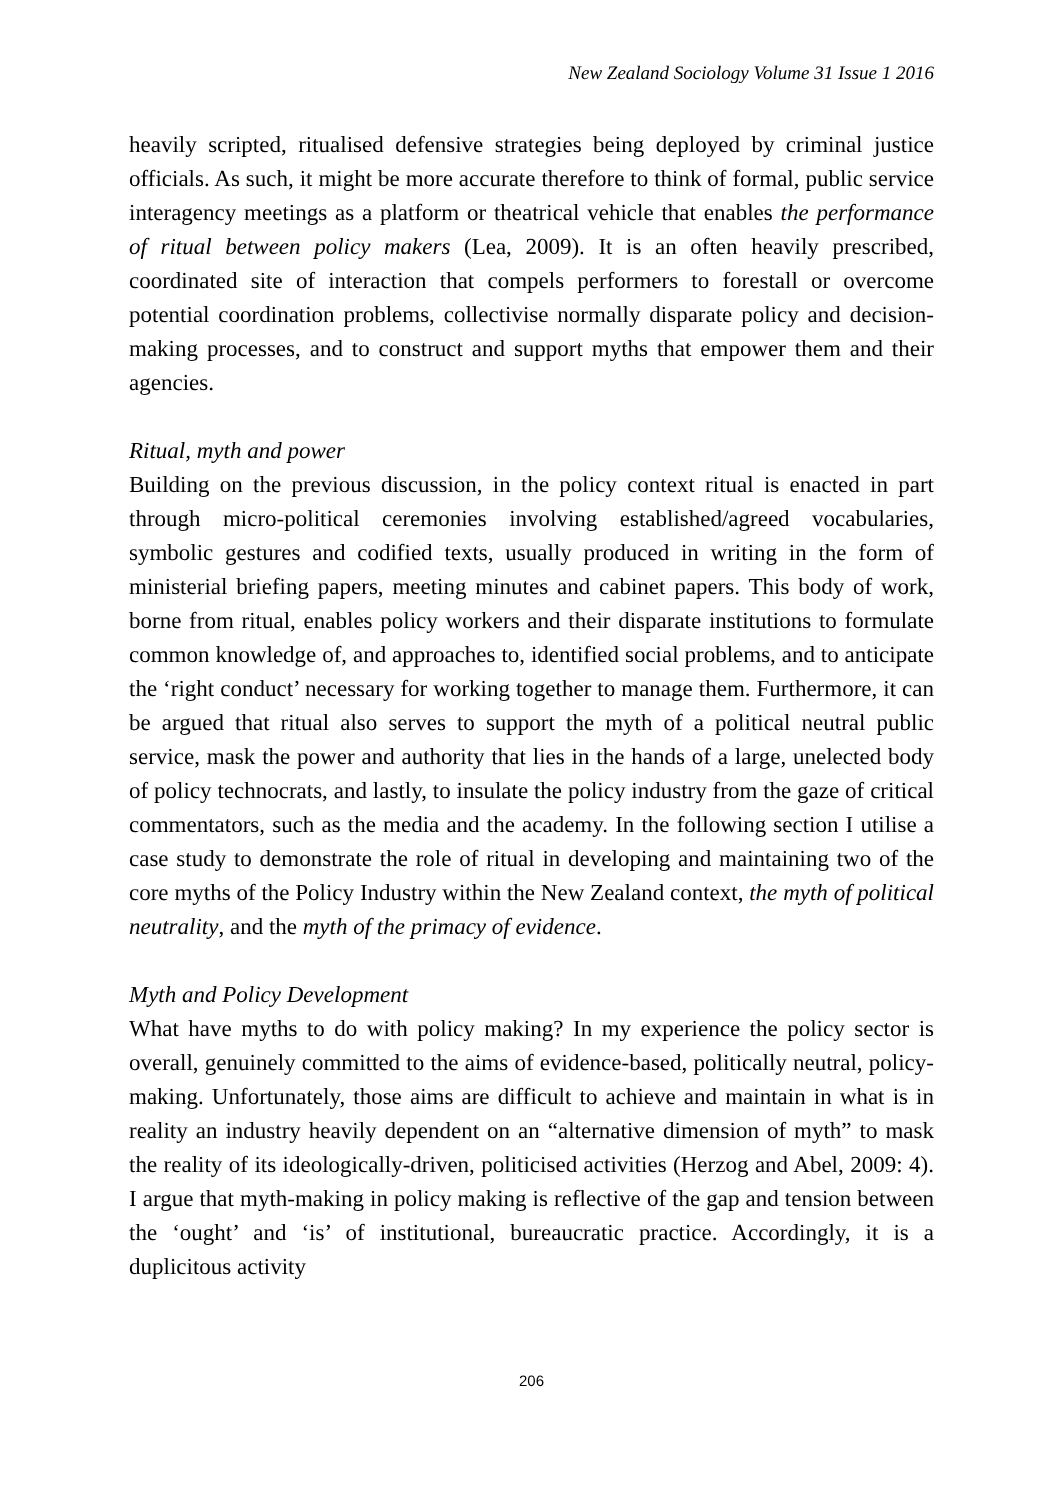New Zealand Sociology Volume 31 Issue 1 2016
heavily scripted, ritualised defensive strategies being deployed by criminal justice officials. As such, it might be more accurate therefore to think of formal, public service interagency meetings as a platform or theatrical vehicle that enables the performance of ritual between policy makers (Lea, 2009). It is an often heavily prescribed, coordinated site of interaction that compels performers to forestall or overcome potential coordination problems, collectivise normally disparate policy and decision-making processes, and to construct and support myths that empower them and their agencies.
Ritual, myth and power
Building on the previous discussion, in the policy context ritual is enacted in part through micro-political ceremonies involving established/agreed vocabularies, symbolic gestures and codified texts, usually produced in writing in the form of ministerial briefing papers, meeting minutes and cabinet papers. This body of work, borne from ritual, enables policy workers and their disparate institutions to formulate common knowledge of, and approaches to, identified social problems, and to anticipate the ‘right conduct’ necessary for working together to manage them. Furthermore, it can be argued that ritual also serves to support the myth of a political neutral public service, mask the power and authority that lies in the hands of a large, unelected body of policy technocrats, and lastly, to insulate the policy industry from the gaze of critical commentators, such as the media and the academy. In the following section I utilise a case study to demonstrate the role of ritual in developing and maintaining two of the core myths of the Policy Industry within the New Zealand context, the myth of political neutrality, and the myth of the primacy of evidence.
Myth and Policy Development
What have myths to do with policy making? In my experience the policy sector is overall, genuinely committed to the aims of evidence-based, politically neutral, policy-making. Unfortunately, those aims are difficult to achieve and maintain in what is in reality an industry heavily dependent on an “alternative dimension of myth” to mask the reality of its ideologically-driven, politicised activities (Herzog and Abel, 2009: 4). I argue that myth-making in policy making is reflective of the gap and tension between the ‘ought’ and ‘is’ of institutional, bureaucratic practice. Accordingly, it is a duplicitous activity
206